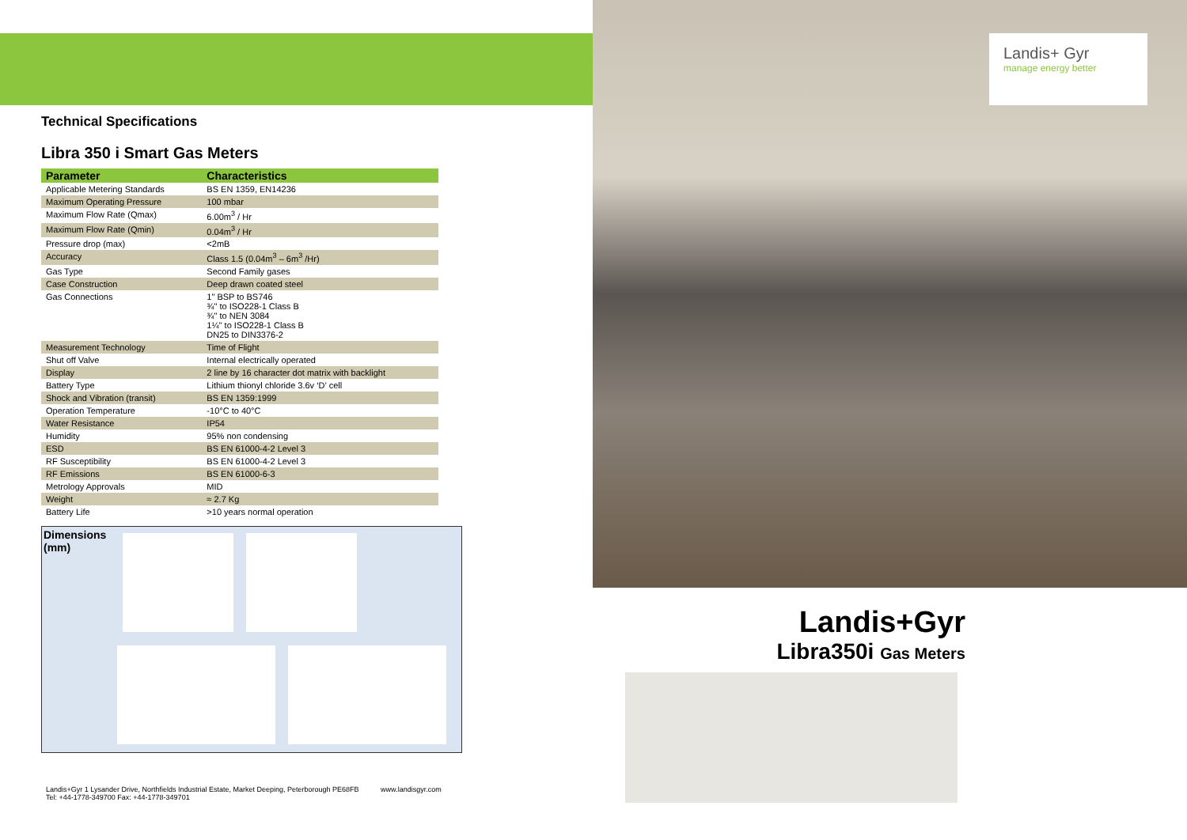Landis+ Gyr
manage energy better
Technical Specifications
Libra 350 i Smart Gas Meters
| Parameter | Characteristics |
| --- | --- |
| Applicable Metering Standards | BS EN 1359, EN14236 |
| Maximum Operating Pressure | 100 mbar |
| Maximum Flow Rate (Qmax) | 6.00m<sup>3</sup> / Hr |
| Maximum Flow Rate (Qmin) | 0.04m<sup>3</sup> / Hr |
| Pressure drop (max) | <2mB |
| Accuracy | Class 1.5 (0.04m<sup>3</sup> – 6m<sup>3</sup> /Hr) |
| Gas Type | Second Family gases |
| Case Construction | Deep drawn coated steel |
| Gas Connections | 1" BSP to BS746 ¾" to ISO228-1 Class B ¾" to NEN 3084 1¼" to ISO228-1 Class B DN25 to DIN3376-2 |
| Measurement Technology | Time of Flight |
| Shut off Valve | Internal electrically operated |
| Display | 2 line by 16 character dot matrix with backlight |
| Battery Type | Lithium thionyl chloride 3.6v ‘D’ cell |
| Shock and Vibration (transit) | BS EN 1359:1999 |
| Operation Temperature | -10°C to 40°C |
| Water Resistance | IP54 |
| Humidity | 95% non condensing |
| ESD | BS EN 61000-4-2 Level 3 |
| RF Susceptibility | BS EN 61000-4-2 Level 3 |
| RF Emissions | BS EN 61000-6-3 |
| Metrology Approvals | MID |
| Weight | ≈ 2.7 Kg |
| Battery Life | >10 years normal operation |
Dimensions (mm)
Landis+Gyr 1 Lysander Drive, Northfields Industrial Estate, Market Deeping, Peterborough PE68FB www.landisgyr.com
Tel: +44-1778-349700 Fax: +44-1778-349701
Landis+Gyr
Libra350i Gas Meters